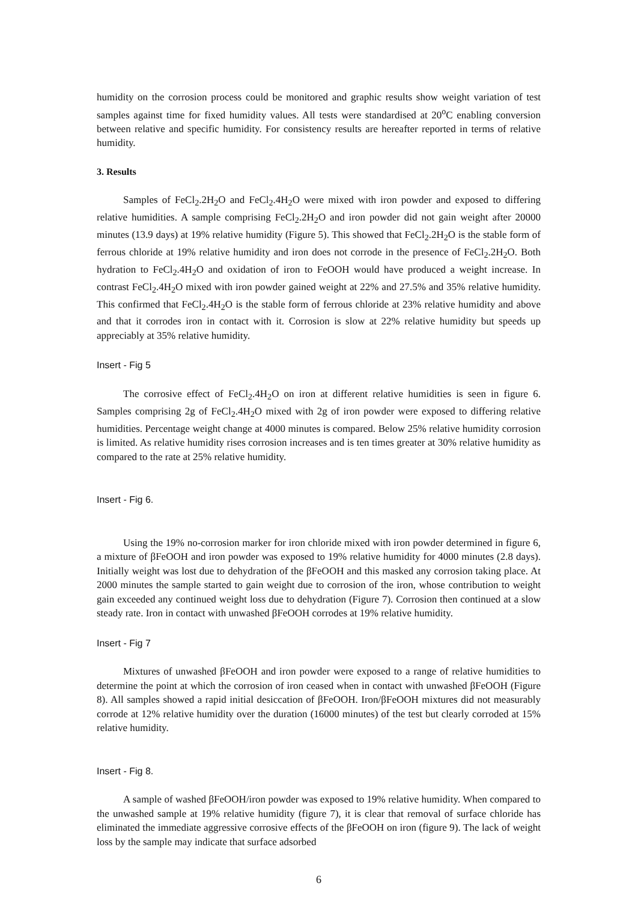humidity on the corrosion process could be monitored and graphic results show weight variation of test samples against time for fixed humidity values. All tests were standardised at 20<sup>o</sup>C enabling conversion between relative and specific humidity. For consistency results are hereafter reported in terms of relative humidity.
3. Results
Samples of FeCl<sub>2</sub>.2H<sub>2</sub>O and FeCl<sub>2</sub>.4H<sub>2</sub>O were mixed with iron powder and exposed to differing relative humidities. A sample comprising FeCl<sub>2</sub>.2H<sub>2</sub>O and iron powder did not gain weight after 20000 minutes (13.9 days) at 19% relative humidity (Figure 5). This showed that FeCl<sub>2</sub>.2H<sub>2</sub>O is the stable form of ferrous chloride at 19% relative humidity and iron does not corrode in the presence of FeCl<sub>2</sub>.2H<sub>2</sub>O. Both hydration to FeCl<sub>2</sub>.4H<sub>2</sub>O and oxidation of iron to FeOOH would have produced a weight increase. In contrast FeCl<sub>2</sub>.4H<sub>2</sub>O mixed with iron powder gained weight at 22% and 27.5% and 35% relative humidity. This confirmed that FeCl<sub>2</sub>.4H<sub>2</sub>O is the stable form of ferrous chloride at 23% relative humidity and above and that it corrodes iron in contact with it. Corrosion is slow at 22% relative humidity but speeds up appreciably at 35% relative humidity.
Insert - Fig 5
The corrosive effect of FeCl<sub>2</sub>.4H<sub>2</sub>O on iron at different relative humidities is seen in figure 6. Samples comprising 2g of FeCl<sub>2</sub>.4H<sub>2</sub>O mixed with 2g of iron powder were exposed to differing relative humidities. Percentage weight change at 4000 minutes is compared. Below 25% relative humidity corrosion is limited. As relative humidity rises corrosion increases and is ten times greater at 30% relative humidity as compared to the rate at 25% relative humidity.
Insert - Fig 6.
Using the 19% no-corrosion marker for iron chloride mixed with iron powder determined in figure 6, a mixture of βFeOOH and iron powder was exposed to 19% relative humidity for 4000 minutes (2.8 days). Initially weight was lost due to dehydration of the βFeOOH and this masked any corrosion taking place. At 2000 minutes the sample started to gain weight due to corrosion of the iron, whose contribution to weight gain exceeded any continued weight loss due to dehydration (Figure 7). Corrosion then continued at a slow steady rate. Iron in contact with unwashed βFeOOH corrodes at 19% relative humidity.
Insert - Fig 7
Mixtures of unwashed βFeOOH and iron powder were exposed to a range of relative humidities to determine the point at which the corrosion of iron ceased when in contact with unwashed βFeOOH (Figure 8). All samples showed a rapid initial desiccation of βFeOOH. Iron/βFeOOH mixtures did not measurably corrode at 12% relative humidity over the duration (16000 minutes) of the test but clearly corroded at 15% relative humidity.
Insert - Fig 8.
A sample of washed βFeOOH/iron powder was exposed to 19% relative humidity. When compared to the unwashed sample at 19% relative humidity (figure 7), it is clear that removal of surface chloride has eliminated the immediate aggressive corrosive effects of the βFeOOH on iron (figure 9). The lack of weight loss by the sample may indicate that surface adsorbed
6